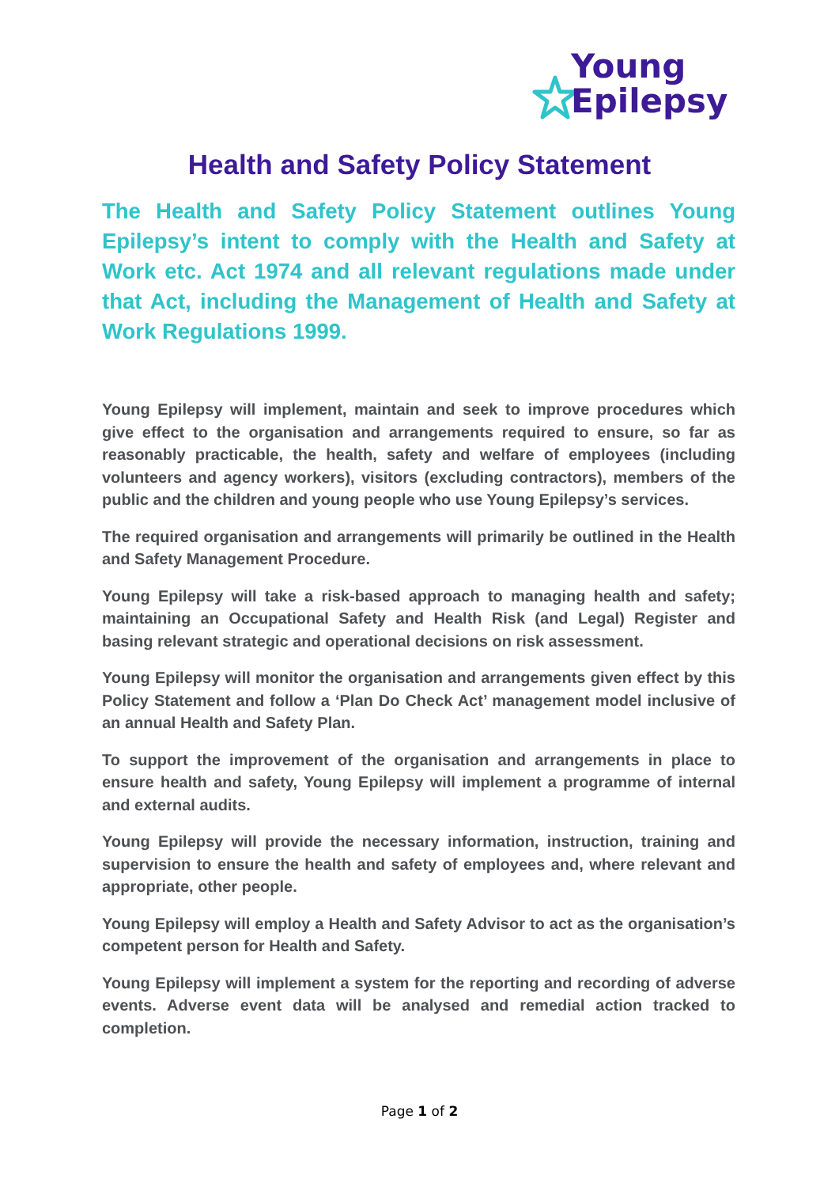Young
Epilepsy
Health and Safety Policy Statement
The Health and Safety Policy Statement outlines Young Epilepsy’s intent to comply with the Health and Safety at Work etc. Act 1974 and all relevant regulations made under that Act, including the Management of Health and Safety at Work Regulations 1999.
Young Epilepsy will implement, maintain and seek to improve procedures which give effect to the organisation and arrangements required to ensure, so far as reasonably practicable, the health, safety and welfare of employees (including volunteers and agency workers), visitors (excluding contractors), members of the public and the children and young people who use Young Epilepsy’s services.
The required organisation and arrangements will primarily be outlined in the Health and Safety Management Procedure.
Young Epilepsy will take a risk-based approach to managing health and safety; maintaining an Occupational Safety and Health Risk (and Legal) Register and basing relevant strategic and operational decisions on risk assessment.
Young Epilepsy will monitor the organisation and arrangements given effect by this Policy Statement and follow a ‘Plan Do Check Act’ management model inclusive of an annual Health and Safety Plan.
To support the improvement of the organisation and arrangements in place to ensure health and safety, Young Epilepsy will implement a programme of internal and external audits.
Young Epilepsy will provide the necessary information, instruction, training and supervision to ensure the health and safety of employees and, where relevant and appropriate, other people.
Young Epilepsy will employ a Health and Safety Advisor to act as the organisation’s competent person for Health and Safety.
Young Epilepsy will implement a system for the reporting and recording of adverse events. Adverse event data will be analysed and remedial action tracked to completion.
Page 1 of 2